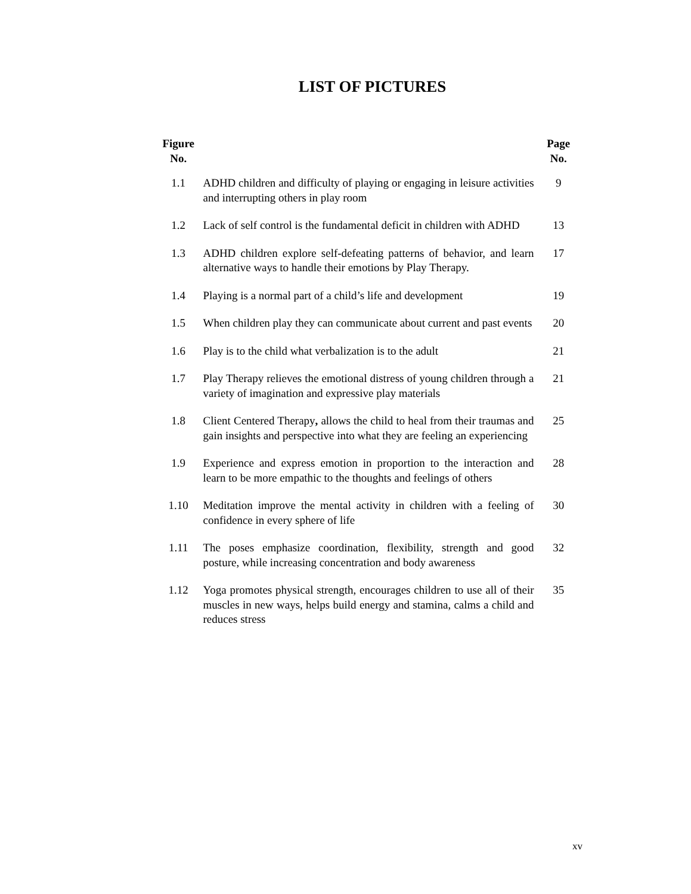LIST OF PICTURES
| Figure No. | | Page No. |
| --- | --- | --- |
| 1.1 | ADHD children and difficulty of playing or engaging in leisure activities and interrupting others in play room | 9 |
| 1.2 | Lack of self control is the fundamental deficit in children with ADHD | 13 |
| 1.3 | ADHD children explore self-defeating patterns of behavior, and learn alternative ways to handle their emotions by Play Therapy. | 17 |
| 1.4 | Playing is a normal part of a child’s life and development | 19 |
| 1.5 | When children play they can communicate about current and past events | 20 |
| 1.6 | Play is to the child what verbalization is to the adult | 21 |
| 1.7 | Play Therapy relieves the emotional distress of young children through a variety of imagination and expressive play materials | 21 |
| 1.8 | Client Centered Therapy , allows the child to heal from their traumas and gain insights and perspective into what they are feeling an experiencing | 25 |
| 1.9 | Experience and express emotion in proportion to the interaction and learn to be more empathic to the thoughts and feelings of others | 28 |
| 1.10 | Meditation improve the mental activity in children with a feeling of confidence in every sphere of life | 30 |
| 1.11 | The poses emphasize coordination, flexibility, strength and good posture, while increasing concentration and body awareness | 32 |
| 1.12 | Yoga promotes physical strength, encourages children to use all of their muscles in new ways, helps build energy and stamina, calms a child and reduces stress | 35 |
xv